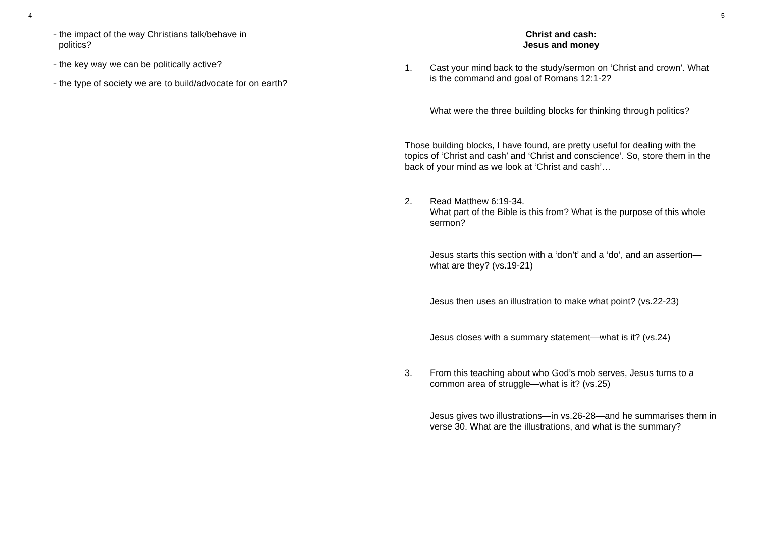4
- the impact of the way Christians talk/behave in
politics?
- the key way we can be politically active?
- the type of society we are to build/advocate for on earth?
5
Christ and cash:
Jesus and money
1. Cast your mind back to the study/sermon on ‘Christ and crown’. What is the command and goal of Romans 12:1-2?
What were the three building blocks for thinking through politics?
Those building blocks, I have found, are pretty useful for dealing with the topics of ‘Christ and cash’ and ‘Christ and conscience’. So, store them in the back of your mind as we look at ‘Christ and cash’…
2. Read Matthew 6:19-34.
What part of the Bible is this from? What is the purpose of this whole sermon?
Jesus starts this section with a ‘don’t’ and a ‘do’, and an assertion—what are they? (vs.19-21)
Jesus then uses an illustration to make what point? (vs.22-23)
Jesus closes with a summary statement—what is it? (vs.24)
3. From this teaching about who God’s mob serves, Jesus turns to a common area of struggle—what is it? (vs.25)
Jesus gives two illustrations—in vs.26-28—and he summarises them in verse 30. What are the illustrations, and what is the summary?